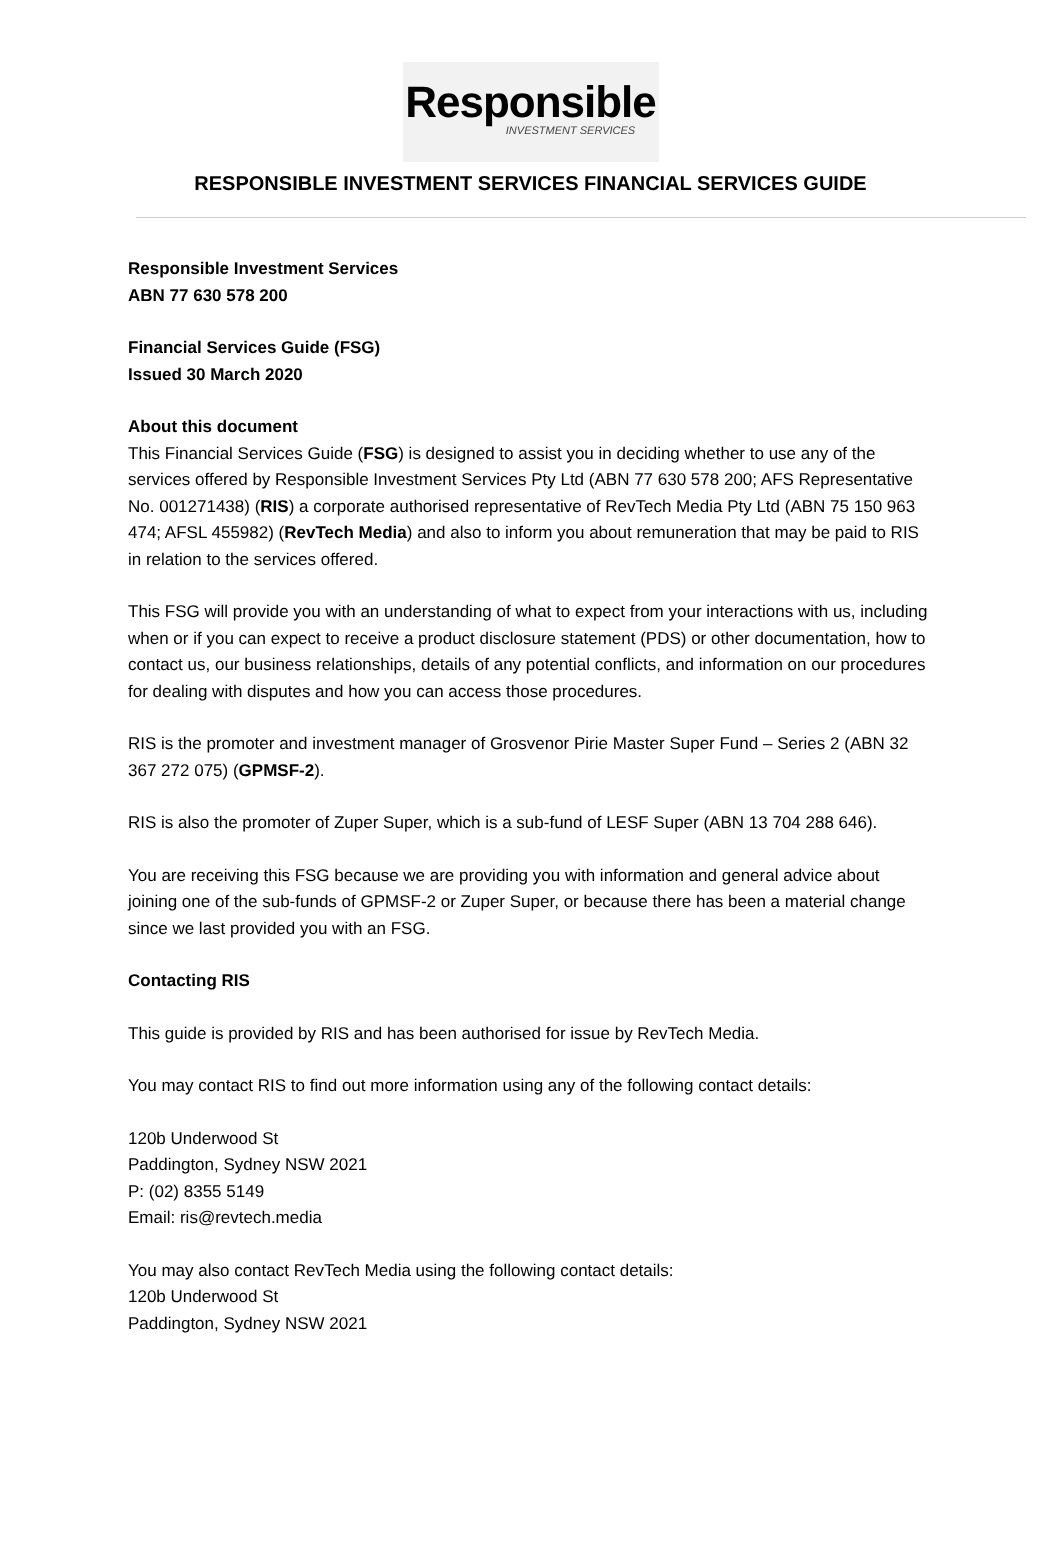Responsible
INVESTMENT SERVICES
RESPONSIBLE INVESTMENT SERVICES FINANCIAL SERVICES GUIDE
Responsible Investment Services
ABN 77 630 578 200
Financial Services Guide (FSG)
Issued 30 March 2020
About this document
This Financial Services Guide (FSG) is designed to assist you in deciding whether to use any of the services offered by Responsible Investment Services Pty Ltd (ABN 77 630 578 200; AFS Representative No. 001271438) (RIS) a corporate authorised representative of RevTech Media Pty Ltd (ABN 75 150 963 474; AFSL 455982) (RevTech Media) and also to inform you about remuneration that may be paid to RIS in relation to the services offered.
This FSG will provide you with an understanding of what to expect from your interactions with us, including when or if you can expect to receive a product disclosure statement (PDS) or other documentation, how to contact us, our business relationships, details of any potential conflicts, and information on our procedures for dealing with disputes and how you can access those procedures.
RIS is the promoter and investment manager of Grosvenor Pirie Master Super Fund – Series 2 (ABN 32 367 272 075) (GPMSF-2).
RIS is also the promoter of Zuper Super, which is a sub-fund of LESF Super (ABN 13 704 288 646).
You are receiving this FSG because we are providing you with information and general advice about joining one of the sub-funds of GPMSF-2 or Zuper Super, or because there has been a material change since we last provided you with an FSG.
Contacting RIS
This guide is provided by RIS and has been authorised for issue by RevTech Media.
You may contact RIS to find out more information using any of the following contact details:
120b Underwood St
Paddington, Sydney NSW 2021
P: (02) 8355 5149
Email: ris@revtech.media
You may also contact RevTech Media using the following contact details:
120b Underwood St
Paddington, Sydney NSW 2021